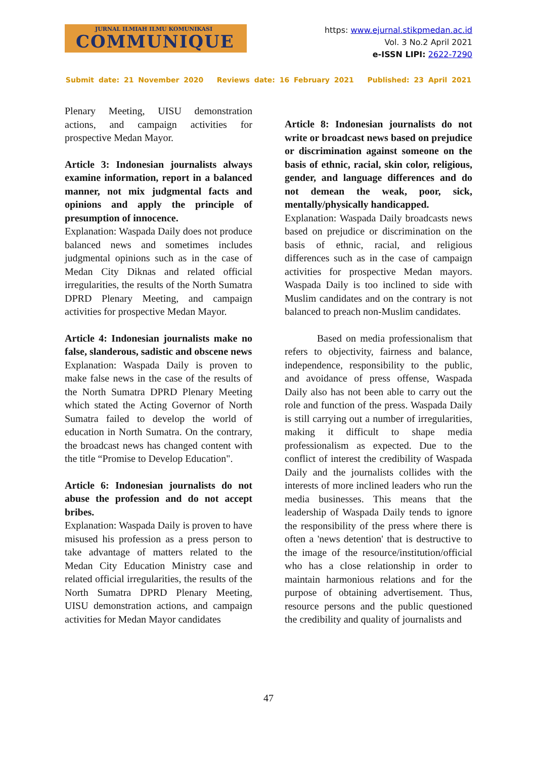JURNAL ILMIAH ILMU KOMUNIKASI
COMMUNIQUE
https: www.ejurnal.stikpmedan.ac.id
Vol. 3 No.2 April 2021
e-ISSN LIPI: 2622-7290
Submit date: 21 November 2020 Reviews date: 16 February 2021 Published: 23 April 2021
Plenary Meeting, UISU demonstration actions, and campaign activities for prospective Medan Mayor.
Article 3: Indonesian journalists always examine information, report in a balanced manner, not mix judgmental facts and opinions and apply the principle of presumption of innocence.
Explanation: Waspada Daily does not produce balanced news and sometimes includes judgmental opinions such as in the case of Medan City Diknas and related official irregularities, the results of the North Sumatra DPRD Plenary Meeting, and campaign activities for prospective Medan Mayor.
Article 4: Indonesian journalists make no false, slanderous, sadistic and obscene news
Explanation: Waspada Daily is proven to make false news in the case of the results of the North Sumatra DPRD Plenary Meeting which stated the Acting Governor of North Sumatra failed to develop the world of education in North Sumatra. On the contrary, the broadcast news has changed content with the title “Promise to Develop Education".
Article 6: Indonesian journalists do not abuse the profession and do not accept bribes.
Explanation: Waspada Daily is proven to have misused his profession as a press person to take advantage of matters related to the Medan City Education Ministry case and related official irregularities, the results of the North Sumatra DPRD Plenary Meeting, UISU demonstration actions, and campaign activities for Medan Mayor candidates
Article 8: Indonesian journalists do not write or broadcast news based on prejudice or discrimination against someone on the basis of ethnic, racial, skin color, religious, gender, and language differences and do not demean the weak, poor, sick, mentally/physically handicapped.
Explanation: Waspada Daily broadcasts news based on prejudice or discrimination on the basis of ethnic, racial, and religious differences such as in the case of campaign activities for prospective Medan mayors. Waspada Daily is too inclined to side with Muslim candidates and on the contrary is not balanced to preach non-Muslim candidates.
Based on media professionalism that refers to objectivity, fairness and balance, independence, responsibility to the public, and avoidance of press offense, Waspada Daily also has not been able to carry out the role and function of the press. Waspada Daily is still carrying out a number of irregularities, making it difficult to shape media professionalism as expected. Due to the conflict of interest the credibility of Waspada Daily and the journalists collides with the interests of more inclined leaders who run the media businesses. This means that the leadership of Waspada Daily tends to ignore the responsibility of the press where there is often a 'news detention' that is destructive to the image of the resource/institution/official who has a close relationship in order to maintain harmonious relations and for the purpose of obtaining advertisement. Thus, resource persons and the public questioned the credibility and quality of journalists and
47